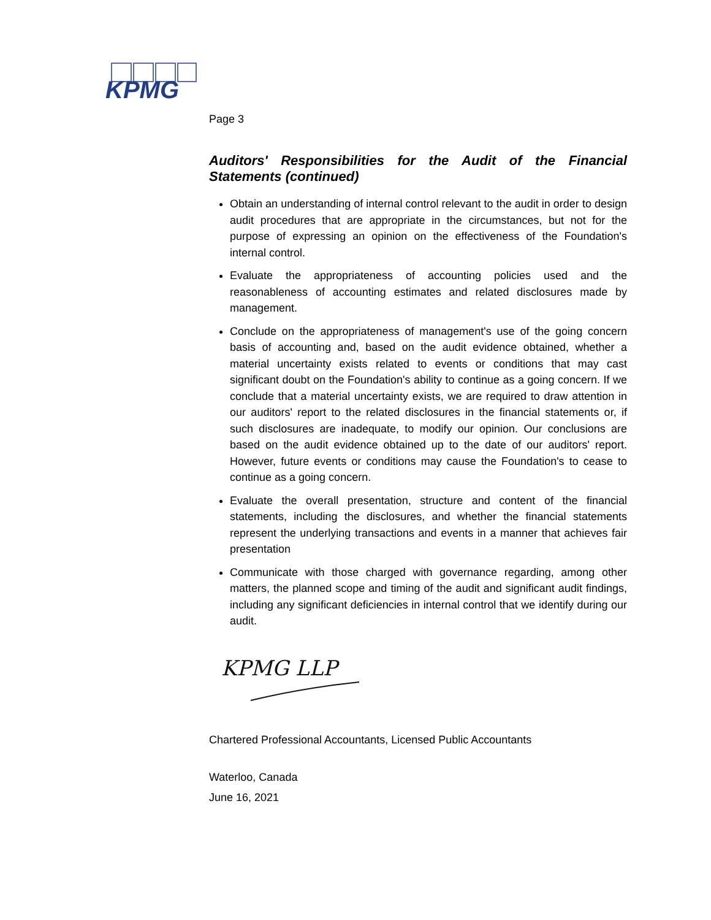KPMG
Page 3
Auditors' Responsibilities for the Audit of the Financial Statements (continued)
Obtain an understanding of internal control relevant to the audit in order to design audit procedures that are appropriate in the circumstances, but not for the purpose of expressing an opinion on the effectiveness of the Foundation's internal control.
Evaluate the appropriateness of accounting policies used and the reasonableness of accounting estimates and related disclosures made by management.
Conclude on the appropriateness of management's use of the going concern basis of accounting and, based on the audit evidence obtained, whether a material uncertainty exists related to events or conditions that may cast significant doubt on the Foundation's ability to continue as a going concern. If we conclude that a material uncertainty exists, we are required to draw attention in our auditors' report to the related disclosures in the financial statements or, if such disclosures are inadequate, to modify our opinion. Our conclusions are based on the audit evidence obtained up to the date of our auditors' report. However, future events or conditions may cause the Foundation's to cease to continue as a going concern.
Evaluate the overall presentation, structure and content of the financial statements, including the disclosures, and whether the financial statements represent the underlying transactions and events in a manner that achieves fair presentation
Communicate with those charged with governance regarding, among other matters, the planned scope and timing of the audit and significant audit findings, including any significant deficiencies in internal control that we identify during our audit.
KPMG LLP
Chartered Professional Accountants, Licensed Public Accountants
Waterloo, Canada
June 16, 2021